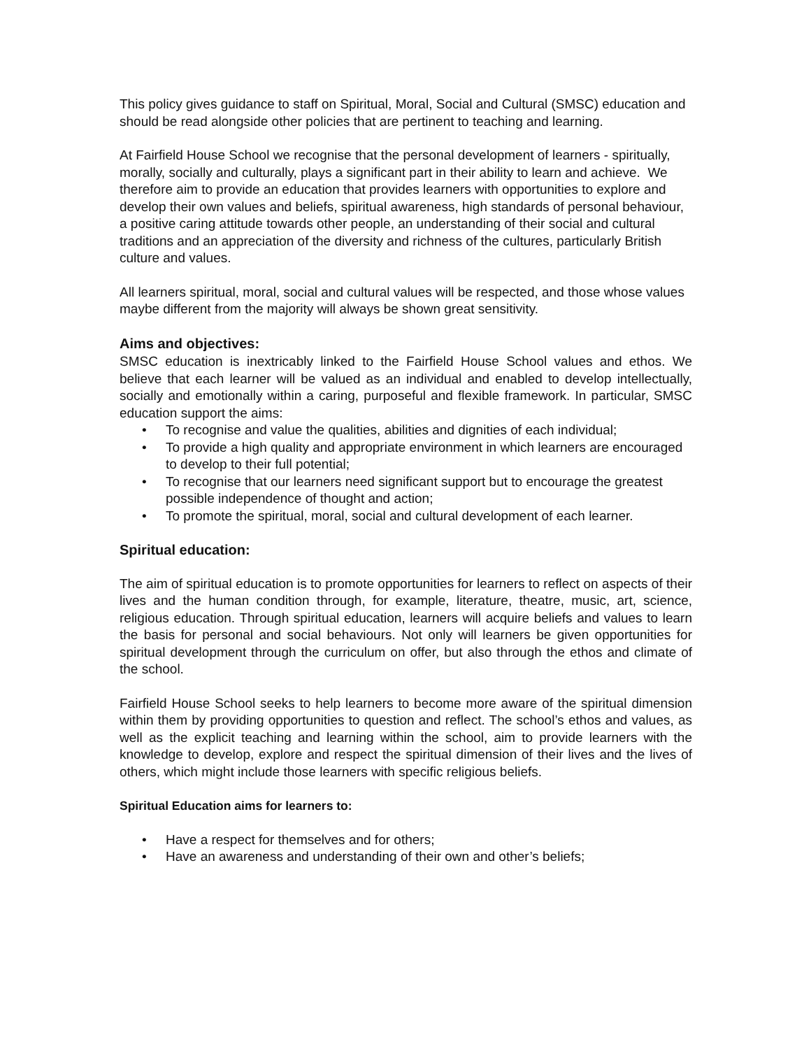This policy gives guidance to staff on Spiritual, Moral, Social and Cultural (SMSC) education and should be read alongside other policies that are pertinent to teaching and learning.
At Fairfield House School we recognise that the personal development of learners - spiritually, morally, socially and culturally, plays a significant part in their ability to learn and achieve. We therefore aim to provide an education that provides learners with opportunities to explore and develop their own values and beliefs, spiritual awareness, high standards of personal behaviour, a positive caring attitude towards other people, an understanding of their social and cultural traditions and an appreciation of the diversity and richness of the cultures, particularly British culture and values.
All learners spiritual, moral, social and cultural values will be respected, and those whose values maybe different from the majority will always be shown great sensitivity.
Aims and objectives:
SMSC education is inextricably linked to the Fairfield House School values and ethos. We believe that each learner will be valued as an individual and enabled to develop intellectually, socially and emotionally within a caring, purposeful and flexible framework. In particular, SMSC education support the aims:
• To recognise and value the qualities, abilities and dignities of each individual;
• To provide a high quality and appropriate environment in which learners are encouraged to develop to their full potential;
• To recognise that our learners need significant support but to encourage the greatest possible independence of thought and action;
• To promote the spiritual, moral, social and cultural development of each learner.
Spiritual education:
The aim of spiritual education is to promote opportunities for learners to reflect on aspects of their lives and the human condition through, for example, literature, theatre, music, art, science, religious education. Through spiritual education, learners will acquire beliefs and values to learn the basis for personal and social behaviours. Not only will learners be given opportunities for spiritual development through the curriculum on offer, but also through the ethos and climate of the school.
Fairfield House School seeks to help learners to become more aware of the spiritual dimension within them by providing opportunities to question and reflect. The school’s ethos and values, as well as the explicit teaching and learning within the school, aim to provide learners with the knowledge to develop, explore and respect the spiritual dimension of their lives and the lives of others, which might include those learners with specific religious beliefs.
Spiritual Education aims for learners to:
• Have a respect for themselves and for others;
• Have an awareness and understanding of their own and other’s beliefs;